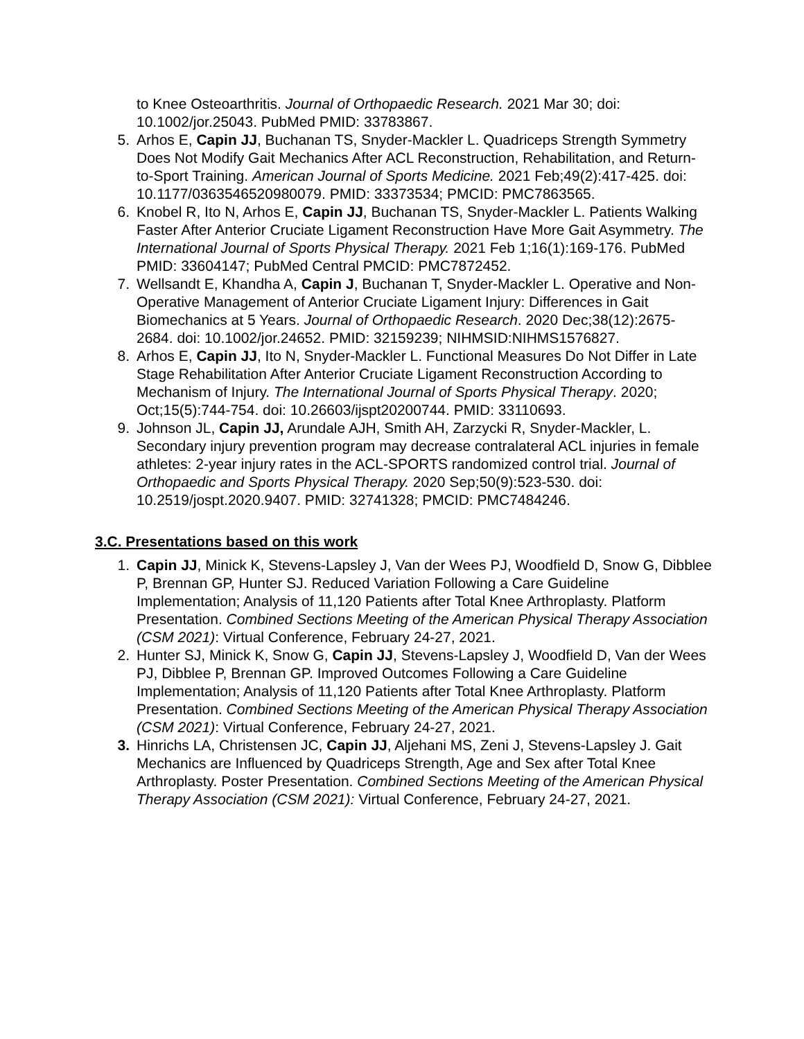to Knee Osteoarthritis. Journal of Orthopaedic Research. 2021 Mar 30; doi: 10.1002/jor.25043. PubMed PMID: 33783867.
5. Arhos E, Capin JJ, Buchanan TS, Snyder-Mackler L. Quadriceps Strength Symmetry Does Not Modify Gait Mechanics After ACL Reconstruction, Rehabilitation, and Return-to-Sport Training. American Journal of Sports Medicine. 2021 Feb;49(2):417-425. doi: 10.1177/0363546520980079. PMID: 33373534; PMCID: PMC7863565.
6. Knobel R, Ito N, Arhos E, Capin JJ, Buchanan TS, Snyder-Mackler L. Patients Walking Faster After Anterior Cruciate Ligament Reconstruction Have More Gait Asymmetry. The International Journal of Sports Physical Therapy. 2021 Feb 1;16(1):169-176. PubMed PMID: 33604147; PubMed Central PMCID: PMC7872452.
7. Wellsandt E, Khandha A, Capin J, Buchanan T, Snyder-Mackler L. Operative and Non-Operative Management of Anterior Cruciate Ligament Injury: Differences in Gait Biomechanics at 5 Years. Journal of Orthopaedic Research. 2020 Dec;38(12):2675-2684. doi: 10.1002/jor.24652. PMID: 32159239; NIHMSID:NIHMS1576827.
8. Arhos E, Capin JJ, Ito N, Snyder-Mackler L. Functional Measures Do Not Differ in Late Stage Rehabilitation After Anterior Cruciate Ligament Reconstruction According to Mechanism of Injury. The International Journal of Sports Physical Therapy. 2020; Oct;15(5):744-754. doi: 10.26603/ijspt20200744. PMID: 33110693.
9. Johnson JL, Capin JJ, Arundale AJH, Smith AH, Zarzycki R, Snyder-Mackler, L. Secondary injury prevention program may decrease contralateral ACL injuries in female athletes: 2-year injury rates in the ACL-SPORTS randomized control trial. Journal of Orthopaedic and Sports Physical Therapy. 2020 Sep;50(9):523-530. doi: 10.2519/jospt.2020.9407. PMID: 32741328; PMCID: PMC7484246.
3.C. Presentations based on this work
1. Capin JJ, Minick K, Stevens-Lapsley J, Van der Wees PJ, Woodfield D, Snow G, Dibblee P, Brennan GP, Hunter SJ. Reduced Variation Following a Care Guideline Implementation; Analysis of 11,120 Patients after Total Knee Arthroplasty. Platform Presentation. Combined Sections Meeting of the American Physical Therapy Association (CSM 2021): Virtual Conference, February 24-27, 2021.
2. Hunter SJ, Minick K, Snow G, Capin JJ, Stevens-Lapsley J, Woodfield D, Van der Wees PJ, Dibblee P, Brennan GP. Improved Outcomes Following a Care Guideline Implementation; Analysis of 11,120 Patients after Total Knee Arthroplasty. Platform Presentation. Combined Sections Meeting of the American Physical Therapy Association (CSM 2021): Virtual Conference, February 24-27, 2021.
3. Hinrichs LA, Christensen JC, Capin JJ, Aljehani MS, Zeni J, Stevens-Lapsley J. Gait Mechanics are Influenced by Quadriceps Strength, Age and Sex after Total Knee Arthroplasty. Poster Presentation. Combined Sections Meeting of the American Physical Therapy Association (CSM 2021): Virtual Conference, February 24-27, 2021.